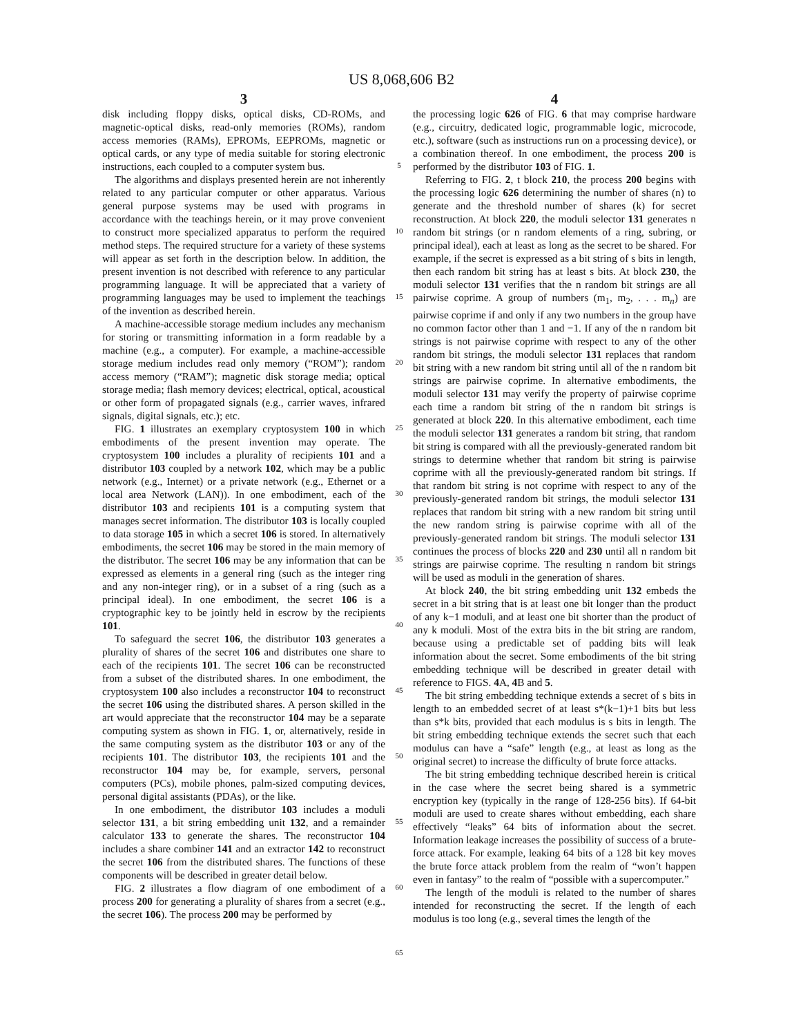US 8,068,606 B2
3
disk including floppy disks, optical disks, CD-ROMs, and magnetic-optical disks, read-only memories (ROMs), random access memories (RAMs), EPROMs, EEPROMs, magnetic or optical cards, or any type of media suitable for storing electronic instructions, each coupled to a computer system bus.
The algorithms and displays presented herein are not inherently related to any particular computer or other apparatus. Various general purpose systems may be used with programs in accordance with the teachings herein, or it may prove convenient to construct more specialized apparatus to perform the required method steps. The required structure for a variety of these systems will appear as set forth in the description below. In addition, the present invention is not described with reference to any particular programming language. It will be appreciated that a variety of programming languages may be used to implement the teachings of the invention as described herein.
A machine-accessible storage medium includes any mechanism for storing or transmitting information in a form readable by a machine (e.g., a computer). For example, a machine-accessible storage medium includes read only memory (“ROM”); random access memory (“RAM”); magnetic disk storage media; optical storage media; flash memory devices; electrical, optical, acoustical or other form of propagated signals (e.g., carrier waves, infrared signals, digital signals, etc.); etc.
FIG. 1 illustrates an exemplary cryptosystem 100 in which embodiments of the present invention may operate. The cryptosystem 100 includes a plurality of recipients 101 and a distributor 103 coupled by a network 102, which may be a public network (e.g., Internet) or a private network (e.g., Ethernet or a local area Network (LAN)). In one embodiment, each of the distributor 103 and recipients 101 is a computing system that manages secret information. The distributor 103 is locally coupled to data storage 105 in which a secret 106 is stored. In alternatively embodiments, the secret 106 may be stored in the main memory of the distributor. The secret 106 may be any information that can be expressed as elements in a general ring (such as the integer ring and any non-integer ring), or in a subset of a ring (such as a principal ideal). In one embodiment, the secret 106 is a cryptographic key to be jointly held in escrow by the recipients 101.
To safeguard the secret 106, the distributor 103 generates a plurality of shares of the secret 106 and distributes one share to each of the recipients 101. The secret 106 can be reconstructed from a subset of the distributed shares. In one embodiment, the cryptosystem 100 also includes a reconstructor 104 to reconstruct the secret 106 using the distributed shares. A person skilled in the art would appreciate that the reconstructor 104 may be a separate computing system as shown in FIG. 1, or, alternatively, reside in the same computing system as the distributor 103 or any of the recipients 101. The distributor 103, the recipients 101 and the reconstructor 104 may be, for example, servers, personal computers (PCs), mobile phones, palm-sized computing devices, personal digital assistants (PDAs), or the like.
In one embodiment, the distributor 103 includes a moduli selector 131, a bit string embedding unit 132, and a remainder calculator 133 to generate the shares. The reconstructor 104 includes a share combiner 141 and an extractor 142 to reconstruct the secret 106 from the distributed shares. The functions of these components will be described in greater detail below.
FIG. 2 illustrates a flow diagram of one embodiment of a process 200 for generating a plurality of shares from a secret (e.g., the secret 106). The process 200 may be performed by
5
10
15
20
25
30
35
40
45
50
55
60
65
4
the processing logic 626 of FIG. 6 that may comprise hardware (e.g., circuitry, dedicated logic, programmable logic, microcode, etc.), software (such as instructions run on a processing device), or a combination thereof. In one embodiment, the process 200 is performed by the distributor 103 of FIG. 1.
Referring to FIG. 2, t block 210, the process 200 begins with the processing logic 626 determining the number of shares (n) to generate and the threshold number of shares (k) for secret reconstruction. At block 220, the moduli selector 131 generates n random bit strings (or n random elements of a ring, subring, or principal ideal), each at least as long as the secret to be shared. For example, if the secret is expressed as a bit string of s bits in length, then each random bit string has at least s bits. At block 230, the moduli selector 131 verifies that the n random bit strings are all pairwise coprime. A group of numbers (m<sub>1</sub>, m<sub>2</sub>, . . . m<sub>n</sub>) are pairwise coprime if and only if any two numbers in the group have no common factor other than 1 and −1. If any of the n random bit strings is not pairwise coprime with respect to any of the other random bit strings, the moduli selector 131 replaces that random bit string with a new random bit string until all of the n random bit strings are pairwise coprime. In alternative embodiments, the moduli selector 131 may verify the property of pairwise coprime each time a random bit string of the n random bit strings is generated at block 220. In this alternative embodiment, each time the moduli selector 131 generates a random bit string, that random bit string is compared with all the previously-generated random bit strings to determine whether that random bit string is pairwise coprime with all the previously-generated random bit strings. If that random bit string is not coprime with respect to any of the previously-generated random bit strings, the moduli selector 131 replaces that random bit string with a new random bit string until the new random string is pairwise coprime with all of the previously-generated random bit strings. The moduli selector 131 continues the process of blocks 220 and 230 until all n random bit strings are pairwise coprime. The resulting n random bit strings will be used as moduli in the generation of shares.
At block 240, the bit string embedding unit 132 embeds the secret in a bit string that is at least one bit longer than the product of any k−1 moduli, and at least one bit shorter than the product of any k moduli. Most of the extra bits in the bit string are random, because using a predictable set of padding bits will leak information about the secret. Some embodiments of the bit string embedding technique will be described in greater detail with reference to FIGS. 4 A, 4 B and 5.
The bit string embedding technique extends a secret of s bits in length to an embedded secret of at least s*(k−1)+1 bits but less than s*k bits, provided that each modulus is s bits in length. The bit string embedding technique extends the secret such that each modulus can have a “safe” length (e.g., at least as long as the original secret) to increase the difficulty of brute force attacks.
The bit string embedding technique described herein is critical in the case where the secret being shared is a symmetric encryption key (typically in the range of 128-256 bits). If 64-bit moduli are used to create shares without embedding, each share effectively “leaks” 64 bits of information about the secret. Information leakage increases the possibility of success of a brute-force attack. For example, leaking 64 bits of a 128 bit key moves the brute force attack problem from the realm of “won’t happen even in fantasy” to the realm of “possible with a supercomputer.”
The length of the moduli is related to the number of shares intended for reconstructing the secret. If the length of each modulus is too long (e.g., several times the length of the